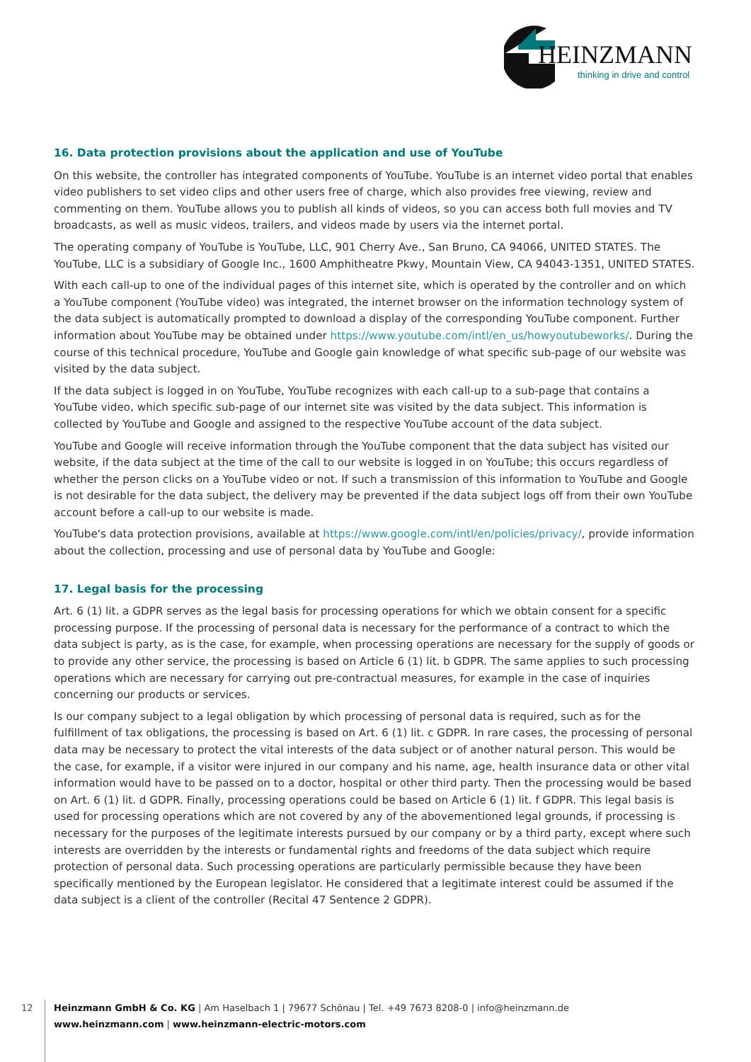HEINZMANN
thinking in drive and control
16. Data protection provisions about the application and use of YouTube
On this website, the controller has integrated components of YouTube. YouTube is an internet video portal that enables video publishers to set video clips and other users free of charge, which also provides free viewing, review and commenting on them. YouTube allows you to publish all kinds of videos, so you can access both full movies and TV broadcasts, as well as music videos, trailers, and videos made by users via the internet portal.
The operating company of YouTube is YouTube, LLC, 901 Cherry Ave., San Bruno, CA 94066, UNITED STATES. The YouTube, LLC is a subsidiary of Google Inc., 1600 Amphitheatre Pkwy, Mountain View, CA 94043-1351, UNITED STATES.
With each call-up to one of the individual pages of this internet site, which is operated by the controller and on which a YouTube component (YouTube video) was integrated, the internet browser on the information technology system of the data subject is automatically prompted to download a display of the corresponding YouTube component. Further information about YouTube may be obtained under https://www.youtube.com/intl/en_us/howyoutubeworks/. During the course of this technical procedure, YouTube and Google gain knowledge of what specific sub-page of our website was visited by the data subject.
If the data subject is logged in on YouTube, YouTube recognizes with each call-up to a sub-page that contains a YouTube video, which specific sub-page of our internet site was visited by the data subject. This information is collected by YouTube and Google and assigned to the respective YouTube account of the data subject.
YouTube and Google will receive information through the YouTube component that the data subject has visited our website, if the data subject at the time of the call to our website is logged in on YouTube; this occurs regardless of whether the person clicks on a YouTube video or not. If such a transmission of this information to YouTube and Google is not desirable for the data subject, the delivery may be prevented if the data subject logs off from their own YouTube account before a call-up to our website is made.
YouTube's data protection provisions, available at https://www.google.com/intl/en/policies/privacy/, provide information about the collection, processing and use of personal data by YouTube and Google:
17. Legal basis for the processing
Art. 6 (1) lit. a GDPR serves as the legal basis for processing operations for which we obtain consent for a specific processing purpose. If the processing of personal data is necessary for the performance of a contract to which the data subject is party, as is the case, for example, when processing operations are necessary for the supply of goods or to provide any other service, the processing is based on Article 6 (1) lit. b GDPR. The same applies to such processing operations which are necessary for carrying out pre-contractual measures, for example in the case of inquiries concerning our products or services.
Is our company subject to a legal obligation by which processing of personal data is required, such as for the fulfillment of tax obligations, the processing is based on Art. 6 (1) lit. c GDPR. In rare cases, the processing of personal data may be necessary to protect the vital interests of the data subject or of another natural person. This would be the case, for example, if a visitor were injured in our company and his name, age, health insurance data or other vital information would have to be passed on to a doctor, hospital or other third party. Then the processing would be based on Art. 6 (1) lit. d GDPR. Finally, processing operations could be based on Article 6 (1) lit. f GDPR. This legal basis is used for processing operations which are not covered by any of the abovementioned legal grounds, if processing is necessary for the purposes of the legitimate interests pursued by our company or by a third party, except where such interests are overridden by the interests or fundamental rights and freedoms of the data subject which require protection of personal data. Such processing operations are particularly permissible because they have been specifically mentioned by the European legislator. He considered that a legitimate interest could be assumed if the data subject is a client of the controller (Recital 47 Sentence 2 GDPR).
12
Heinzmann GmbH & Co. KG | Am Haselbach 1 | 79677 Schönau | Tel. +49 7673 8208-0 | info@heinzmann.de
www.heinzmann.com | www.heinzmann-electric-motors.com